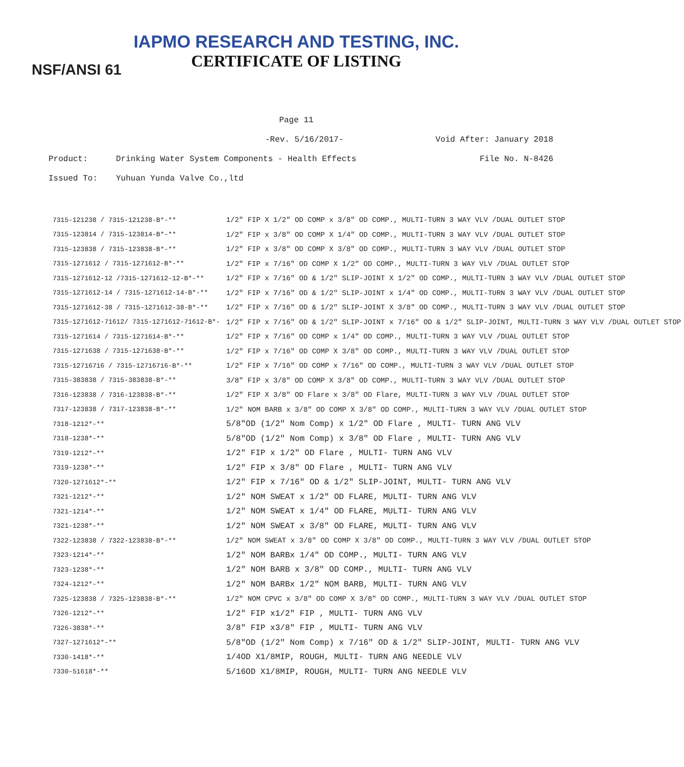IAPMO RESEARCH AND TESTING, INC.
CERTIFICATE OF LISTING
NSF/ANSI 61
Page 11
-Rev. 5/16/2017- Void After: January 2018
Product: Drinking Water System Components - Health Effects File No. N-8426
Issued To: Yuhuan Yunda Valve Co.,ltd
| 7315-121238 / 7315-121238-B*-** | 1/2" FIP X 1/2" OD COMP x 3/8" OD COMP., MULTI-TURN 3 WAY VLV /DUAL OUTLET STOP |
| 7315-123814 / 7315-123814-B*-** | 1/2" FIP x 3/8" OD COMP X 1/4" OD COMP., MULTI-TURN 3 WAY VLV /DUAL OUTLET STOP |
| 7315-123838 / 7315-123838-B*-** | 1/2" FIP x 3/8" OD COMP X 3/8" OD COMP., MULTI-TURN 3 WAY VLV /DUAL OUTLET STOP |
| 7315-1271612 / 7315-1271612-B*-** | 1/2" FIP x 7/16" OD COMP X 1/2" OD COMP., MULTI-TURN 3 WAY VLV /DUAL OUTLET STOP |
| 7315-1271612-12 /7315-1271612-12-B*-** | 1/2" FIP x 7/16" OD & 1/2" SLIP-JOINT X 1/2" OD COMP., MULTI-TURN 3 WAY VLV /DUAL OUTLET STOP |
| 7315-1271612-14 / 7315-1271612-14-B*-** | 1/2" FIP x 7/16" OD & 1/2" SLIP-JOINT x 1/4" OD COMP., MULTI-TURN 3 WAY VLV /DUAL OUTLET STOP |
| 7315-1271612-38 / 7315-1271612-38-B*-** | 1/2" FIP x 7/16" OD & 1/2" SLIP-JOINT X 3/8" OD COMP., MULTI-TURN 3 WAY VLV /DUAL OUTLET STOP |
| 7315-1271612-71612/ 7315-1271612-71612-B*- | 1/2" FIP x 7/16" OD & 1/2" SLIP-JOINT x 7/16" OD & 1/2" SLIP-JOINT, MULTI-TURN 3 WAY VLV /DUAL OUTLET STOP |
| 7315-1271614 / 7315-1271614-B*-** | 1/2" FIP x 7/16" OD COMP x 1/4" OD COMP., MULTI-TURN 3 WAY VLV /DUAL OUTLET STOP |
| 7315-1271638 / 7315-1271638-B*-** | 1/2" FIP x 7/16" OD COMP X 3/8" OD COMP., MULTI-TURN 3 WAY VLV /DUAL OUTLET STOP |
| 7315-12716716 / 7315-12716716-B*-** | 1/2" FIP x 7/16" OD COMP x 7/16" OD COMP., MULTI-TURN 3 WAY VLV /DUAL OUTLET STOP |
| 7315-383838 / 7315-383838-B*-** | 3/8" FIP x 3/8" OD COMP X 3/8" OD COMP., MULTI-TURN 3 WAY VLV /DUAL OUTLET STOP |
| 7316-123838 / 7316-123838-B*-** | 1/2" FIP X 3/8" OD Flare x 3/8" OD Flare, MULTI-TURN 3 WAY VLV /DUAL OUTLET STOP |
| 7317-123838 / 7317-123838-B*-** | 1/2" NOM BARB x 3/8" OD COMP X 3/8" OD COMP., MULTI-TURN 3 WAY VLV /DUAL OUTLET STOP |
| 7318-1212*-** | 5/8"OD (1/2" Nom Comp) x 1/2" OD Flare , MULTI- TURN ANG VLV |
| 7318-1238*-** | 5/8"OD (1/2" Nom Comp) x 3/8" OD Flare , MULTI- TURN ANG VLV |
| 7319-1212*-** | 1/2" FIP x 1/2" OD Flare , MULTI- TURN ANG VLV |
| 7319-1238*-** | 1/2" FIP x 3/8" OD Flare , MULTI- TURN ANG VLV |
| 7320-1271612*-** | 1/2" FIP x 7/16" OD & 1/2" SLIP-JOINT, MULTI- TURN ANG VLV |
| 7321-1212*-** | 1/2" NOM SWEAT x 1/2" OD FLARE, MULTI- TURN ANG VLV |
| 7321-1214*-** | 1/2" NOM SWEAT x 1/4" OD FLARE, MULTI- TURN ANG VLV |
| 7321-1238*-** | 1/2" NOM SWEAT x 3/8" OD FLARE, MULTI- TURN ANG VLV |
| 7322-123838 / 7322-123838-B*-** | 1/2" NOM SWEAT x 3/8" OD COMP X 3/8" OD COMP., MULTI-TURN 3 WAY VLV /DUAL OUTLET STOP |
| 7323-1214*-** | 1/2" NOM BARBx 1/4" OD COMP., MULTI- TURN ANG VLV |
| 7323-1238*-** | 1/2" NOM BARB x 3/8" OD COMP., MULTI- TURN ANG VLV |
| 7324-1212*-** | 1/2" NOM BARBx 1/2" NOM BARB, MULTI- TURN ANG VLV |
| 7325-123838 / 7325-123838-B*-** | 1/2" NOM CPVC x 3/8" OD COMP X 3/8" OD COMP., MULTI-TURN 3 WAY VLV /DUAL OUTLET STOP |
| 7326-1212*-** | 1/2" FIP x1/2" FIP , MULTI- TURN ANG VLV |
| 7326-3838*-** | 3/8" FIP x3/8" FIP , MULTI- TURN ANG VLV |
| 7327-1271612*-** | 5/8"OD (1/2" Nom Comp) x 7/16" OD & 1/2" SLIP-JOINT, MULTI- TURN ANG VLV |
| 7330-1418*-** | 1/4OD X1/8MIP, ROUGH, MULTI- TURN ANG NEEDLE VLV |
| 7330-51618*-** | 5/16OD X1/8MIP, ROUGH, MULTI- TURN ANG NEEDLE VLV |